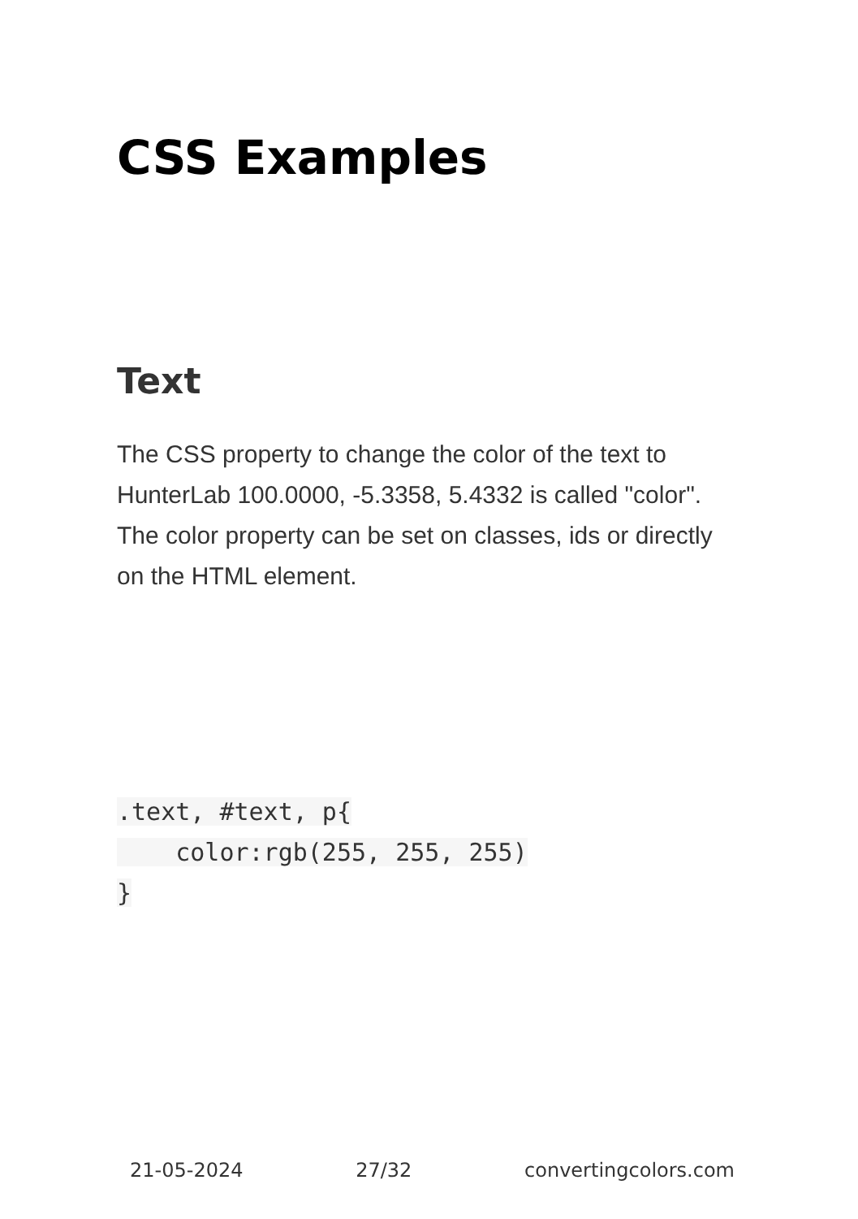CSS Examples
Text
The CSS property to change the color of the text to HunterLab 100.0000, -5.3358, 5.4332 is called "color". The color property can be set on classes, ids or directly on the HTML element.
.text, #text, p{
    color:rgb(255, 255, 255)
}
21-05-2024 27/32 convertingcolors.com